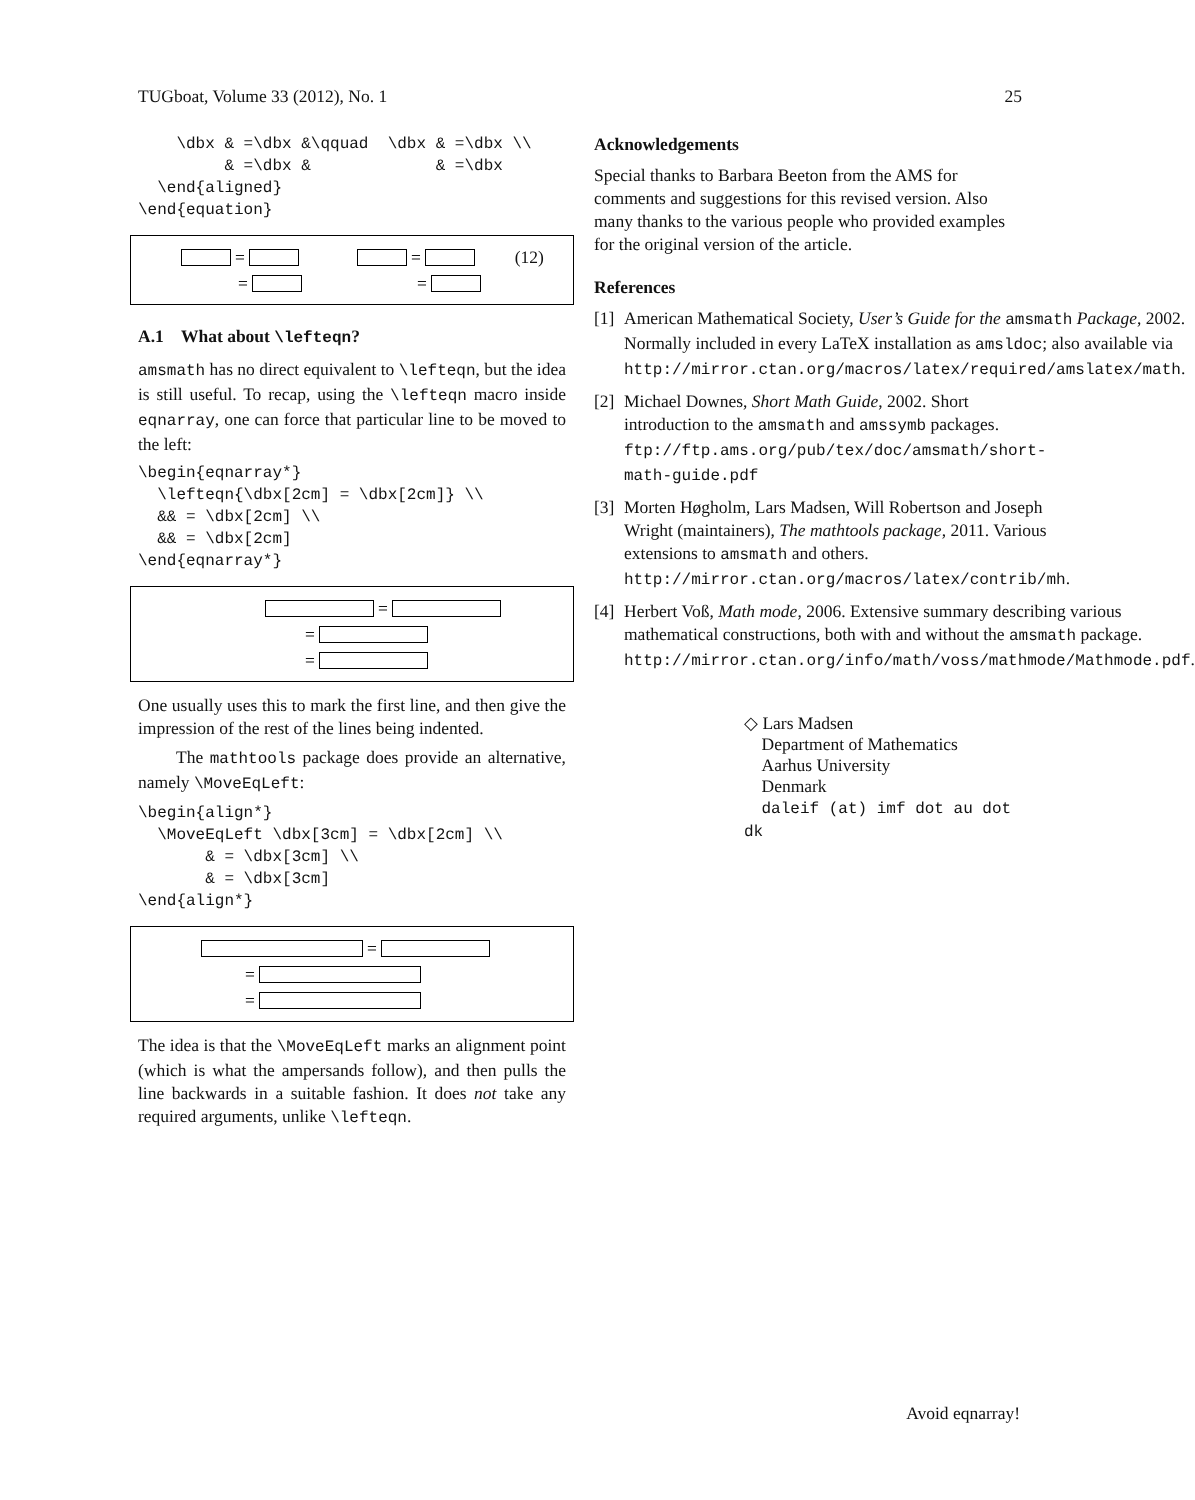TUGboat, Volume 33 (2012), No. 1 25
    \dbx & =\dbx &\qquad  \dbx & =\dbx \\
         & =\dbx &             & =\dbx
  \end{aligned}
\end{equation}
= = (12)
= =
A.1 What about \lefteqn?
amsmath has no direct equivalent to \lefteqn, but the idea is still useful. To recap, using the \lefteqn macro inside eqnarray, one can force that particular line to be moved to the left:
\begin{eqnarray*}
  \lefteqn{\dbx[2cm] = \dbx[2cm]} \\
  && = \dbx[2cm] \\
  && = \dbx[2cm]
\end{eqnarray*}
=
=
=
One usually uses this to mark the first line, and then give the impression of the rest of the lines being indented.
The mathtools package does provide an alternative, namely \MoveEqLeft:
\begin{align*}
  \MoveEqLeft \dbx[3cm] = \dbx[2cm] \\
       & = \dbx[3cm] \\
       & = \dbx[3cm]
\end{align*}
=
=
=
The idea is that the \MoveEqLeft marks an alignment point (which is what the ampersands follow), and then pulls the line backwards in a suitable fashion. It does not take any required arguments, unlike \lefteqn.
Acknowledgements
Special thanks to Barbara Beeton from the AMS for comments and suggestions for this revised version. Also many thanks to the various people who provided examples for the original version of the article.
References
[1] American Mathematical Society, User’s Guide for the amsmath Package, 2002. Normally included in every LaTeX installation as amsldoc; also available via http://mirror.ctan.org/macros/latex/required/amslatex/math.
[2] Michael Downes, Short Math Guide, 2002. Short introduction to the amsmath and amssymb packages. ftp://ftp.ams.org/pub/tex/doc/amsmath/short-math-guide.pdf
[3] Morten Høgholm, Lars Madsen, Will Robertson and Joseph Wright (maintainers), The mathtools package, 2011. Various extensions to amsmath and others. http://mirror.ctan.org/macros/latex/contrib/mh.
[4] Herbert Voß, Math mode, 2006. Extensive summary describing various mathematical constructions, both with and without the amsmath package. http://mirror.ctan.org/info/math/voss/mathmode/Mathmode.pdf.
◇ Lars Madsen
Department of Mathematics
Aarhus University
Denmark
daleif (at) imf dot au dot dk
Avoid eqnarray!